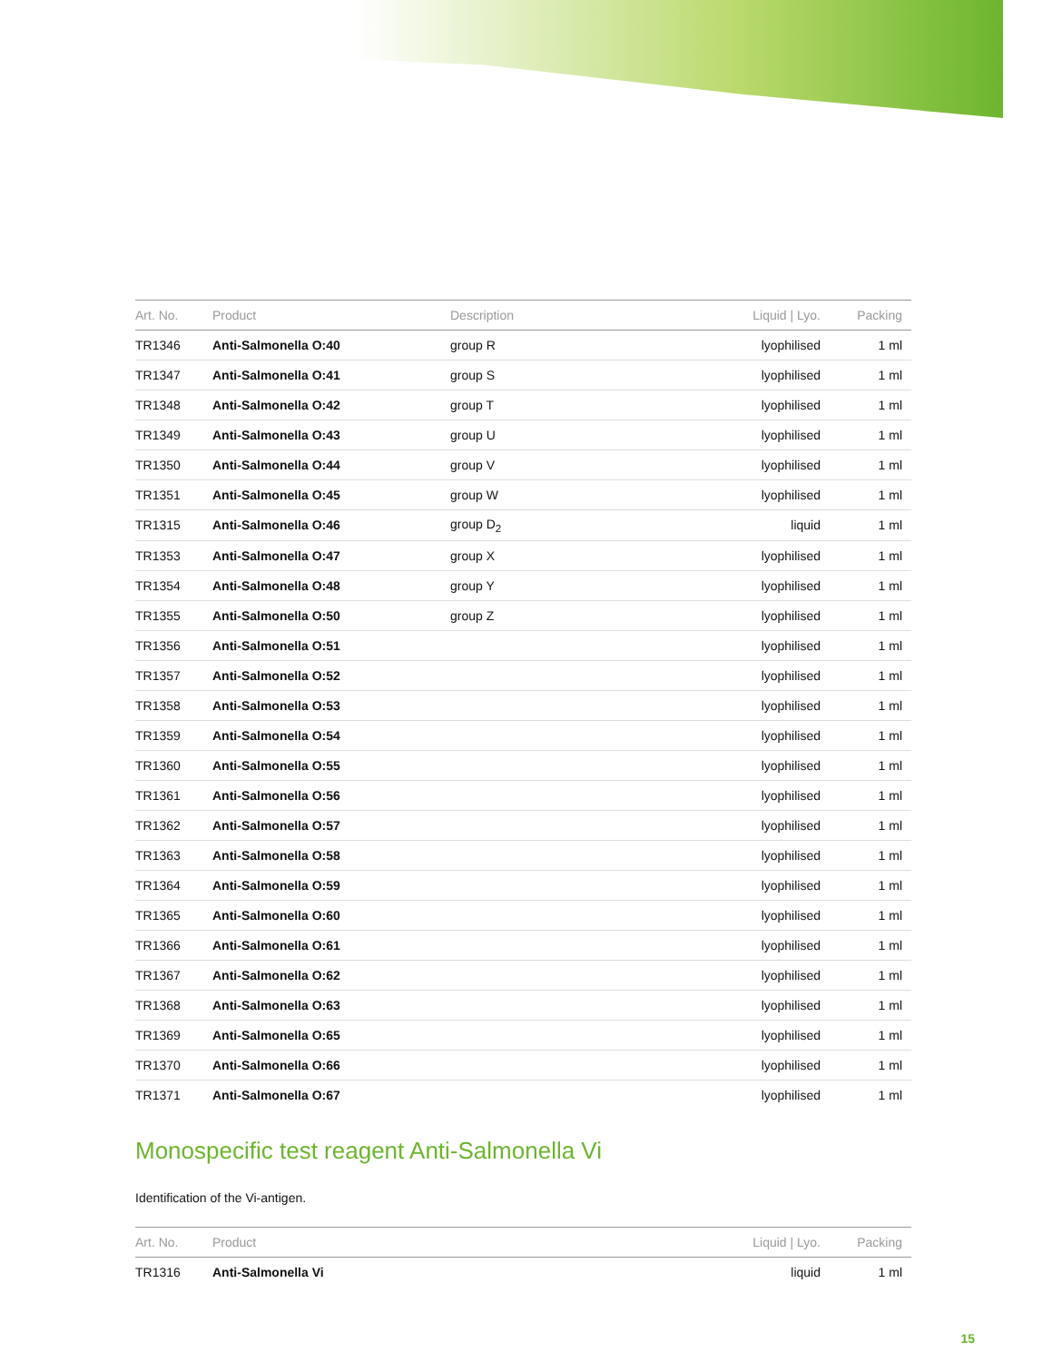| Art. No. | Product | Description | Liquid / Lyo. | Packing |
| --- | --- | --- | --- | --- |
| TR1346 | Anti-Salmonella O:40 | group R | lyophilised | 1 ml |
| TR1347 | Anti-Salmonella O:41 | group S | lyophilised | 1 ml |
| TR1348 | Anti-Salmonella O:42 | group T | lyophilised | 1 ml |
| TR1349 | Anti-Salmonella O:43 | group U | lyophilised | 1 ml |
| TR1350 | Anti-Salmonella O:44 | group V | lyophilised | 1 ml |
| TR1351 | Anti-Salmonella O:45 | group W | lyophilised | 1 ml |
| TR1315 | Anti-Salmonella O:46 | group D<sub>2</sub> | liquid | 1 ml |
| TR1353 | Anti-Salmonella O:47 | group X | lyophilised | 1 ml |
| TR1354 | Anti-Salmonella O:48 | group Y | lyophilised | 1 ml |
| TR1355 | Anti-Salmonella O:50 | group Z | lyophilised | 1 ml |
| TR1356 | Anti-Salmonella O:51 | | lyophilised | 1 ml |
| TR1357 | Anti-Salmonella O:52 | | lyophilised | 1 ml |
| TR1358 | Anti-Salmonella O:53 | | lyophilised | 1 ml |
| TR1359 | Anti-Salmonella O:54 | | lyophilised | 1 ml |
| TR1360 | Anti-Salmonella O:55 | | lyophilised | 1 ml |
| TR1361 | Anti-Salmonella O:56 | | lyophilised | 1 ml |
| TR1362 | Anti-Salmonella O:57 | | lyophilised | 1 ml |
| TR1363 | Anti-Salmonella O:58 | | lyophilised | 1 ml |
| TR1364 | Anti-Salmonella O:59 | | lyophilised | 1 ml |
| TR1365 | Anti-Salmonella O:60 | | lyophilised | 1 ml |
| TR1366 | Anti-Salmonella O:61 | | lyophilised | 1 ml |
| TR1367 | Anti-Salmonella O:62 | | lyophilised | 1 ml |
| TR1368 | Anti-Salmonella O:63 | | lyophilised | 1 ml |
| TR1369 | Anti-Salmonella O:65 | | lyophilised | 1 ml |
| TR1370 | Anti-Salmonella O:66 | | lyophilised | 1 ml |
| TR1371 | Anti-Salmonella O:67 | | lyophilised | 1 ml |
Monospecific test reagent Anti-Salmonella Vi
Identification of the Vi-antigen.
| Art. No. | Product | Liquid / Lyo. | Packing |
| --- | --- | --- | --- |
| TR1316 | Anti-Salmonella Vi | liquid | 1 ml |
15